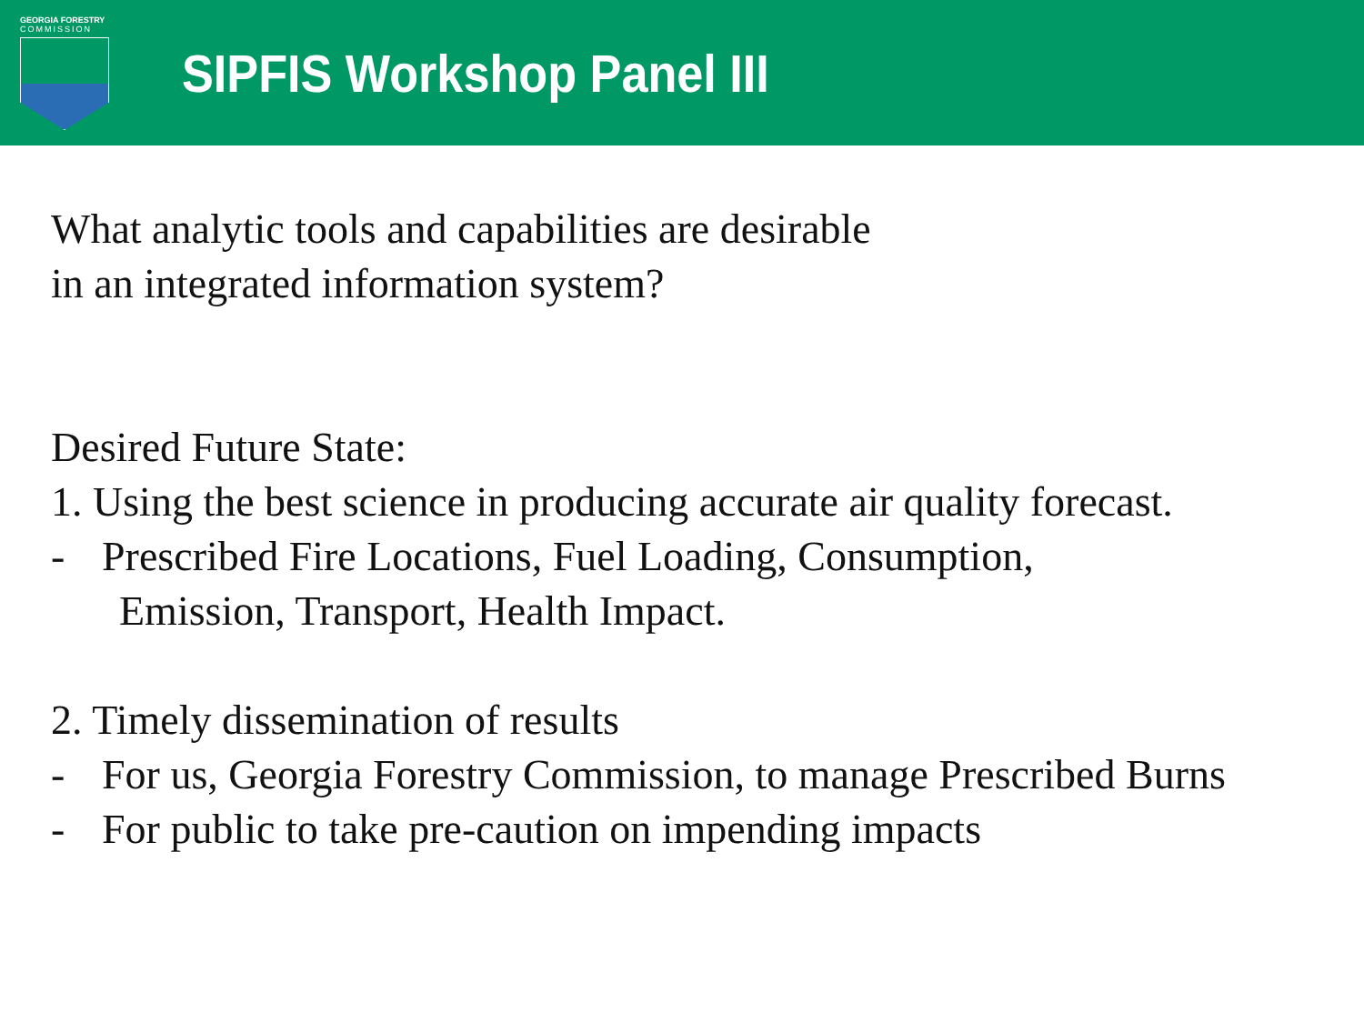GEORGIA FORESTRY
COMMISSION
SIPFIS Workshop Panel III
What analytic tools and capabilities are desirable
in an integrated information system?
Desired Future State:
1. Using the best science in producing accurate air quality forecast.
- Prescribed Fire Locations, Fuel Loading, Consumption,
Emission, Transport, Health Impact.
2. Timely dissemination of results
- For us, Georgia Forestry Commission, to manage Prescribed Burns
- For public to take pre-caution on impending impacts